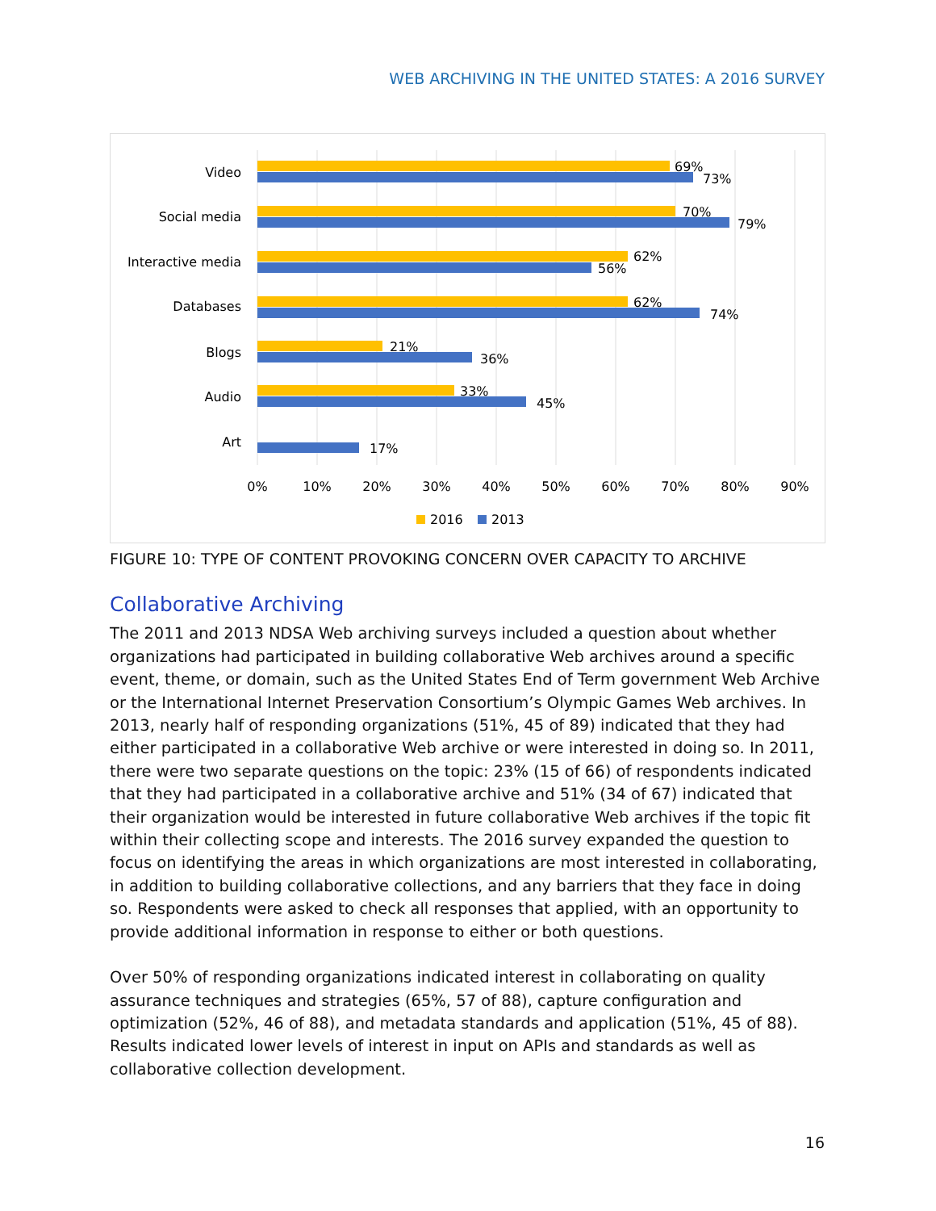WEB ARCHIVING IN THE UNITED STATES: A 2016 SURVEY
Video
Social media
Interactive media
Databases
Blogs
Audio
Art
69%
73%
70%
79%
62%
56%
62%
74%
21%
36%
33%
45%
17%
0%
10%
20%
30%
40%
50%
60%
70%
80%
90%
2016
2013
FIGURE 10: TYPE OF CONTENT PROVOKING CONCERN OVER CAPACITY TO ARCHIVE
Collaborative Archiving
The 2011 and 2013 NDSA Web archiving surveys included a question about whether organizations had participated in building collaborative Web archives around a specific event, theme, or domain, such as the United States End of Term government Web Archive or the International Internet Preservation Consortium’s Olympic Games Web archives. In 2013, nearly half of responding organizations (51%, 45 of 89) indicated that they had either participated in a collaborative Web archive or were interested in doing so. In 2011, there were two separate questions on the topic: 23% (15 of 66) of respondents indicated that they had participated in a collaborative archive and 51% (34 of 67) indicated that their organization would be interested in future collaborative Web archives if the topic fit within their collecting scope and interests. The 2016 survey expanded the question to focus on identifying the areas in which organizations are most interested in collaborating, in addition to building collaborative collections, and any barriers that they face in doing so. Respondents were asked to check all responses that applied, with an opportunity to provide additional information in response to either or both questions.
Over 50% of responding organizations indicated interest in collaborating on quality assurance techniques and strategies (65%, 57 of 88), capture configuration and optimization (52%, 46 of 88), and metadata standards and application (51%, 45 of 88). Results indicated lower levels of interest in input on APIs and standards as well as collaborative collection development.
16